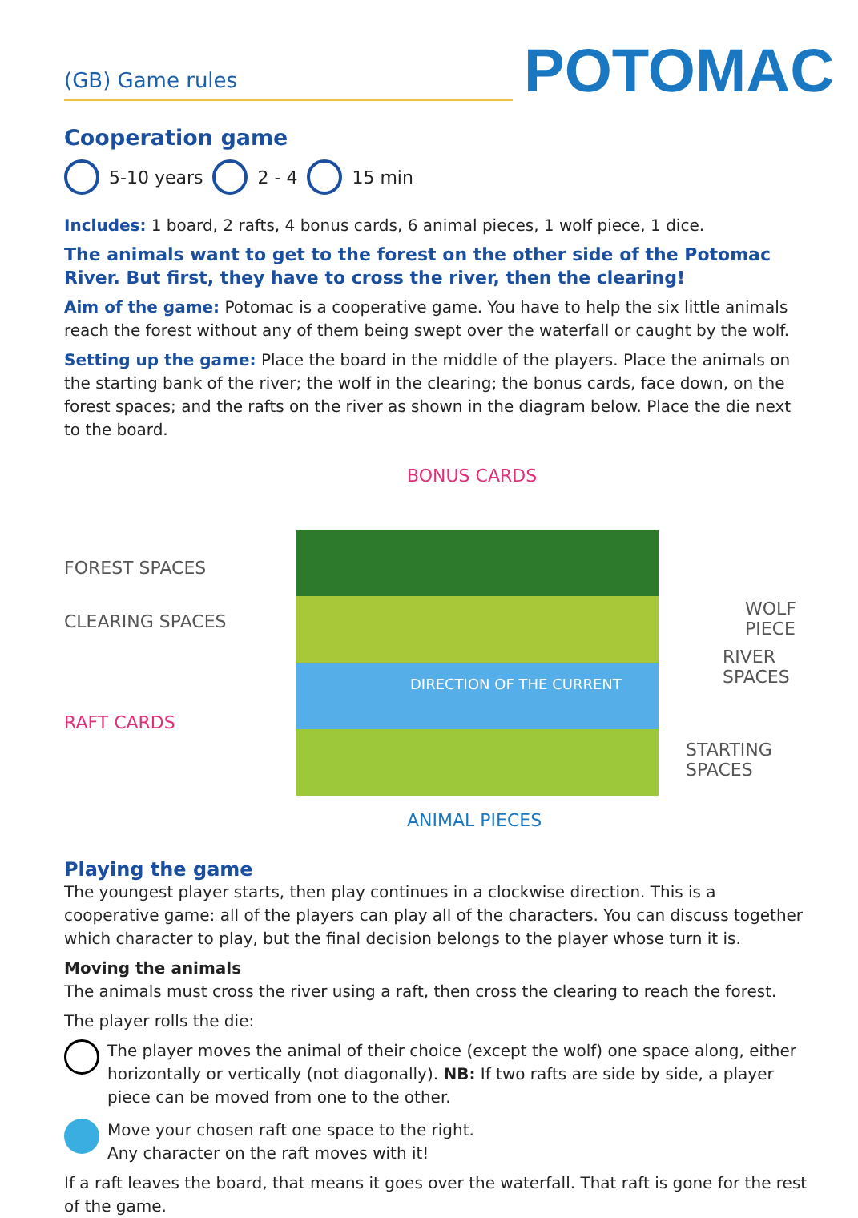(GB) Game rules
POTOMAC
Cooperation game
5-10 years 2 - 4 15 min
Includes: 1 board, 2 rafts, 4 bonus cards, 6 animal pieces, 1 wolf piece, 1 dice.
The animals want to get to the forest on the other side of the Potomac River. But first, they have to cross the river, then the clearing!
Aim of the game: Potomac is a cooperative game. You have to help the six little animals reach the forest without any of them being swept over the waterfall or caught by the wolf.
Setting up the game: Place the board in the middle of the players. Place the animals on the starting bank of the river; the wolf in the clearing; the bonus cards, face down, on the forest spaces; and the rafts on the river as shown in the diagram below. Place the die next to the board.
BONUS CARDS
FOREST SPACES
CLEARING SPACES
WOLF PIECE
RIVER SPACES
DIRECTION OF THE CURRENT
RAFT CARDS
STARTING SPACES
ANIMAL PIECES
Playing the game
The youngest player starts, then play continues in a clockwise direction. This is a cooperative game: all of the players can play all of the characters. You can discuss together which character to play, but the final decision belongs to the player whose turn it is.
Moving the animals
The animals must cross the river using a raft, then cross the clearing to reach the forest.
The player rolls the die:
The player moves the animal of their choice (except the wolf) one space along, either horizontally or vertically (not diagonally). NB: If two rafts are side by side, a player piece can be moved from one to the other.
Move your chosen raft one space to the right.
Any character on the raft moves with it!
If a raft leaves the board, that means it goes over the waterfall. That raft is gone for the rest of the game.